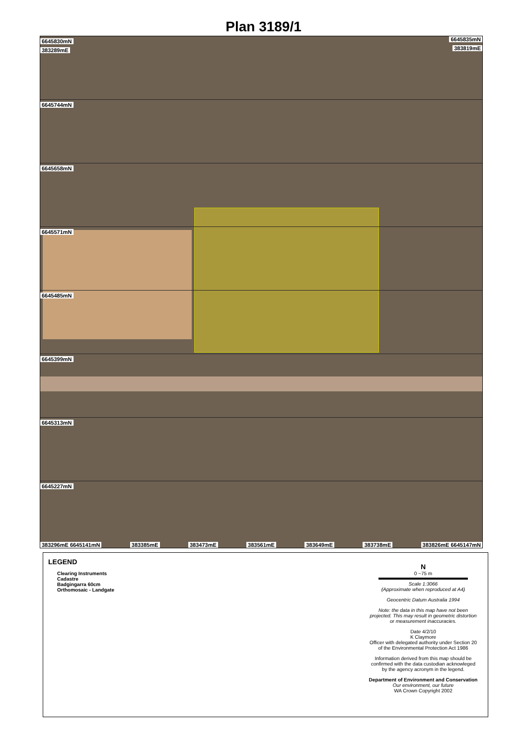Plan 3189/1
6645830mN 6645835mN
383289mE 383819mE
6645744mN
6645658mN
6645571mN
6645485mN
6645399mN
6645313mN
6645227mN
383296mE 6645141mN 383385mE 383473mE 383561mE 383649mE 383738mE 383826mE 6645147mN
LEGEND
Clearing Instruments
Cadastre
Badgingarra 60cm
Orthomosaic - Landgate
N
0 ~75 m
Scale 1:3066
(Approximate when reproduced at A4)
Geocentric Datum Australia 1994
Note: the data in this map have not been projected. This may result in geometric distortion or measurement inaccuracies.
Date 4/2/10
K Claymore
Officer with delegated authority under Section 20 of the Environmental Protection Act 1986
Information derived from this map should be confirmed with the data custodian acknowleged by the agency acronym in the legend.
Department of Environment and Conservation
Our environment, our future
WA Crown Copyright 2002